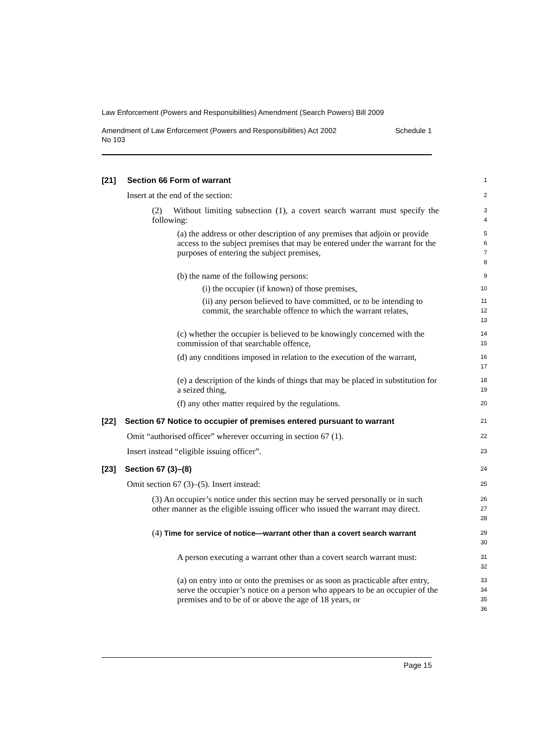Law Enforcement (Powers and Responsibilities) Amendment (Search Powers) Bill 2009
Amendment of Law Enforcement (Powers and Responsibilities) Act 2002
No 103 Schedule 1
[21] Section 66 Form of warrant
1
Insert at the end of the section:
2
(2) Without limiting subsection (1), a covert search warrant must specify the following:
3
4
(a) the address or other description of any premises that adjoin or provide access to the subject premises that may be entered under the warrant for the purposes of entering the subject premises,
5
6
7
8
(b) the name of the following persons:
9
(i) the occupier (if known) of those premises,
10
(ii) any person believed to have committed, or to be intending to commit, the searchable offence to which the warrant relates,
11
12
13
(c) whether the occupier is believed to be knowingly concerned with the commission of that searchable offence,
14
15
(d) any conditions imposed in relation to the execution of the warrant,
16
17
(e) a description of the kinds of things that may be placed in substitution for a seized thing,
18
19
(f) any other matter required by the regulations.
20
[22] Section 67 Notice to occupier of premises entered pursuant to warrant
21
Omit “authorised officer” wherever occurring in section 67 (1).
22
Insert instead “eligible issuing officer”.
23
[23] Section 67 (3)–(8)
24
Omit section 67 (3)–(5). Insert instead:
25
(3) An occupier’s notice under this section may be served personally or in such other manner as the eligible issuing officer who issued the warrant may direct.
26
27
28
(4) Time for service of notice—warrant other than a covert search warrant
29
30
A person executing a warrant other than a covert search warrant must:
31
32
(a) on entry into or onto the premises or as soon as practicable after entry, serve the occupier’s notice on a person who appears to be an occupier of the premises and to be of or above the age of 18 years, or
33
34
35
36
Page 15